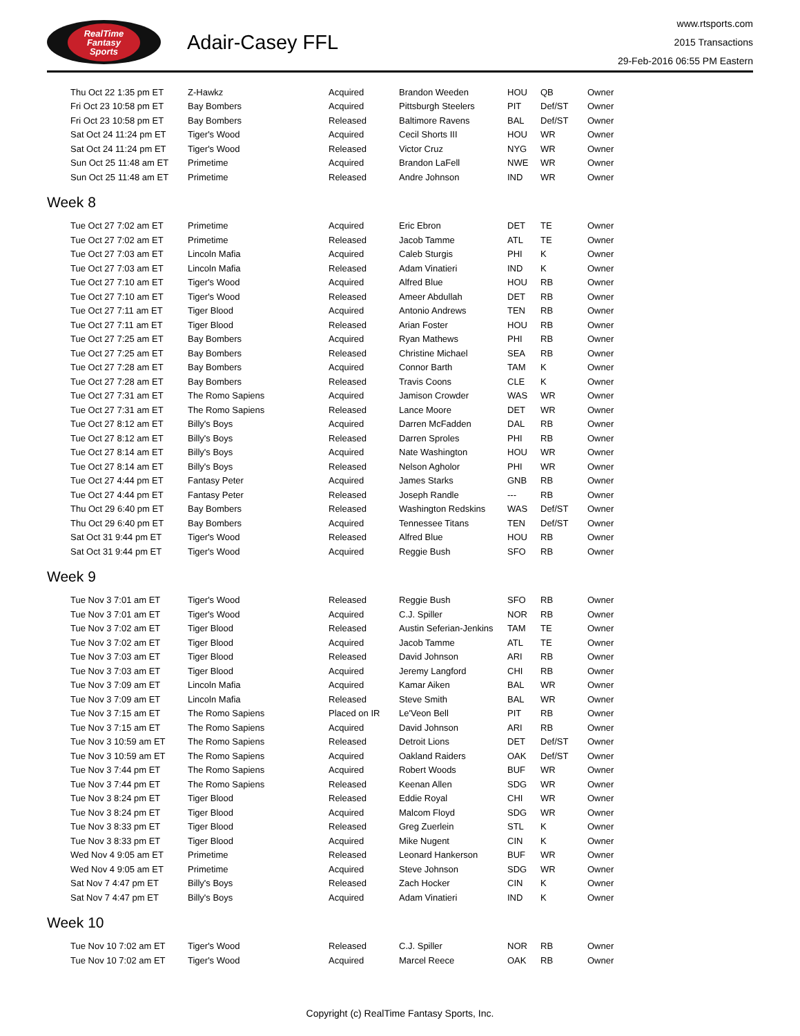RealTime
Fantasy
Sports
Adair-Casey FFL
www.rtsports.com
2015 Transactions
29-Feb-2016 06:55 PM Eastern
| Thu Oct 22 1:35 pm ET | Z-Hawkz | Acquired | Brandon Weeden | HOU | QB | Owner |
| Fri Oct 23 10:58 pm ET | Bay Bombers | Acquired | Pittsburgh Steelers | PIT | Def/ST | Owner |
| Fri Oct 23 10:58 pm ET | Bay Bombers | Released | Baltimore Ravens | BAL | Def/ST | Owner |
| Sat Oct 24 11:24 pm ET | Tiger's Wood | Acquired | Cecil Shorts III | HOU | WR | Owner |
| Sat Oct 24 11:24 pm ET | Tiger's Wood | Released | Victor Cruz | NYG | WR | Owner |
| Sun Oct 25 11:48 am ET | Primetime | Acquired | Brandon LaFell | NWE | WR | Owner |
| Sun Oct 25 11:48 am ET | Primetime | Released | Andre Johnson | IND | WR | Owner |
Week 8
| Tue Oct 27 7:02 am ET | Primetime | Acquired | Eric Ebron | DET | TE | Owner |
| Tue Oct 27 7:02 am ET | Primetime | Released | Jacob Tamme | ATL | TE | Owner |
| Tue Oct 27 7:03 am ET | Lincoln Mafia | Acquired | Caleb Sturgis | PHI | K | Owner |
| Tue Oct 27 7:03 am ET | Lincoln Mafia | Released | Adam Vinatieri | IND | K | Owner |
| Tue Oct 27 7:10 am ET | Tiger's Wood | Acquired | Alfred Blue | HOU | RB | Owner |
| Tue Oct 27 7:10 am ET | Tiger's Wood | Released | Ameer Abdullah | DET | RB | Owner |
| Tue Oct 27 7:11 am ET | Tiger Blood | Acquired | Antonio Andrews | TEN | RB | Owner |
| Tue Oct 27 7:11 am ET | Tiger Blood | Released | Arian Foster | HOU | RB | Owner |
| Tue Oct 27 7:25 am ET | Bay Bombers | Acquired | Ryan Mathews | PHI | RB | Owner |
| Tue Oct 27 7:25 am ET | Bay Bombers | Released | Christine Michael | SEA | RB | Owner |
| Tue Oct 27 7:28 am ET | Bay Bombers | Acquired | Connor Barth | TAM | K | Owner |
| Tue Oct 27 7:28 am ET | Bay Bombers | Released | Travis Coons | CLE | K | Owner |
| Tue Oct 27 7:31 am ET | The Romo Sapiens | Acquired | Jamison Crowder | WAS | WR | Owner |
| Tue Oct 27 7:31 am ET | The Romo Sapiens | Released | Lance Moore | DET | WR | Owner |
| Tue Oct 27 8:12 am ET | Billy's Boys | Acquired | Darren McFadden | DAL | RB | Owner |
| Tue Oct 27 8:12 am ET | Billy's Boys | Released | Darren Sproles | PHI | RB | Owner |
| Tue Oct 27 8:14 am ET | Billy's Boys | Acquired | Nate Washington | HOU | WR | Owner |
| Tue Oct 27 8:14 am ET | Billy's Boys | Released | Nelson Agholor | PHI | WR | Owner |
| Tue Oct 27 4:44 pm ET | Fantasy Peter | Acquired | James Starks | GNB | RB | Owner |
| Tue Oct 27 4:44 pm ET | Fantasy Peter | Released | Joseph Randle | --- | RB | Owner |
| Thu Oct 29 6:40 pm ET | Bay Bombers | Released | Washington Redskins | WAS | Def/ST | Owner |
| Thu Oct 29 6:40 pm ET | Bay Bombers | Acquired | Tennessee Titans | TEN | Def/ST | Owner |
| Sat Oct 31 9:44 pm ET | Tiger's Wood | Released | Alfred Blue | HOU | RB | Owner |
| Sat Oct 31 9:44 pm ET | Tiger's Wood | Acquired | Reggie Bush | SFO | RB | Owner |
Week 9
| Tue Nov 3 7:01 am ET | Tiger's Wood | Released | Reggie Bush | SFO | RB | Owner |
| Tue Nov 3 7:01 am ET | Tiger's Wood | Acquired | C.J. Spiller | NOR | RB | Owner |
| Tue Nov 3 7:02 am ET | Tiger Blood | Released | Austin Seferian-Jenkins | TAM | TE | Owner |
| Tue Nov 3 7:02 am ET | Tiger Blood | Acquired | Jacob Tamme | ATL | TE | Owner |
| Tue Nov 3 7:03 am ET | Tiger Blood | Released | David Johnson | ARI | RB | Owner |
| Tue Nov 3 7:03 am ET | Tiger Blood | Acquired | Jeremy Langford | CHI | RB | Owner |
| Tue Nov 3 7:09 am ET | Lincoln Mafia | Acquired | Kamar Aiken | BAL | WR | Owner |
| Tue Nov 3 7:09 am ET | Lincoln Mafia | Released | Steve Smith | BAL | WR | Owner |
| Tue Nov 3 7:15 am ET | The Romo Sapiens | Placed on IR | Le'Veon Bell | PIT | RB | Owner |
| Tue Nov 3 7:15 am ET | The Romo Sapiens | Acquired | David Johnson | ARI | RB | Owner |
| Tue Nov 3 10:59 am ET | The Romo Sapiens | Released | Detroit Lions | DET | Def/ST | Owner |
| Tue Nov 3 10:59 am ET | The Romo Sapiens | Acquired | Oakland Raiders | OAK | Def/ST | Owner |
| Tue Nov 3 7:44 pm ET | The Romo Sapiens | Acquired | Robert Woods | BUF | WR | Owner |
| Tue Nov 3 7:44 pm ET | The Romo Sapiens | Released | Keenan Allen | SDG | WR | Owner |
| Tue Nov 3 8:24 pm ET | Tiger Blood | Released | Eddie Royal | CHI | WR | Owner |
| Tue Nov 3 8:24 pm ET | Tiger Blood | Acquired | Malcom Floyd | SDG | WR | Owner |
| Tue Nov 3 8:33 pm ET | Tiger Blood | Released | Greg Zuerlein | STL | K | Owner |
| Tue Nov 3 8:33 pm ET | Tiger Blood | Acquired | Mike Nugent | CIN | K | Owner |
| Wed Nov 4 9:05 am ET | Primetime | Released | Leonard Hankerson | BUF | WR | Owner |
| Wed Nov 4 9:05 am ET | Primetime | Acquired | Steve Johnson | SDG | WR | Owner |
| Sat Nov 7 4:47 pm ET | Billy's Boys | Released | Zach Hocker | CIN | K | Owner |
| Sat Nov 7 4:47 pm ET | Billy's Boys | Acquired | Adam Vinatieri | IND | K | Owner |
Week 10
| Tue Nov 10 7:02 am ET | Tiger's Wood | Released | C.J. Spiller | NOR | RB | Owner |
| Tue Nov 10 7:02 am ET | Tiger's Wood | Acquired | Marcel Reece | OAK | RB | Owner |
Copyright (c) RealTime Fantasy Sports, Inc.